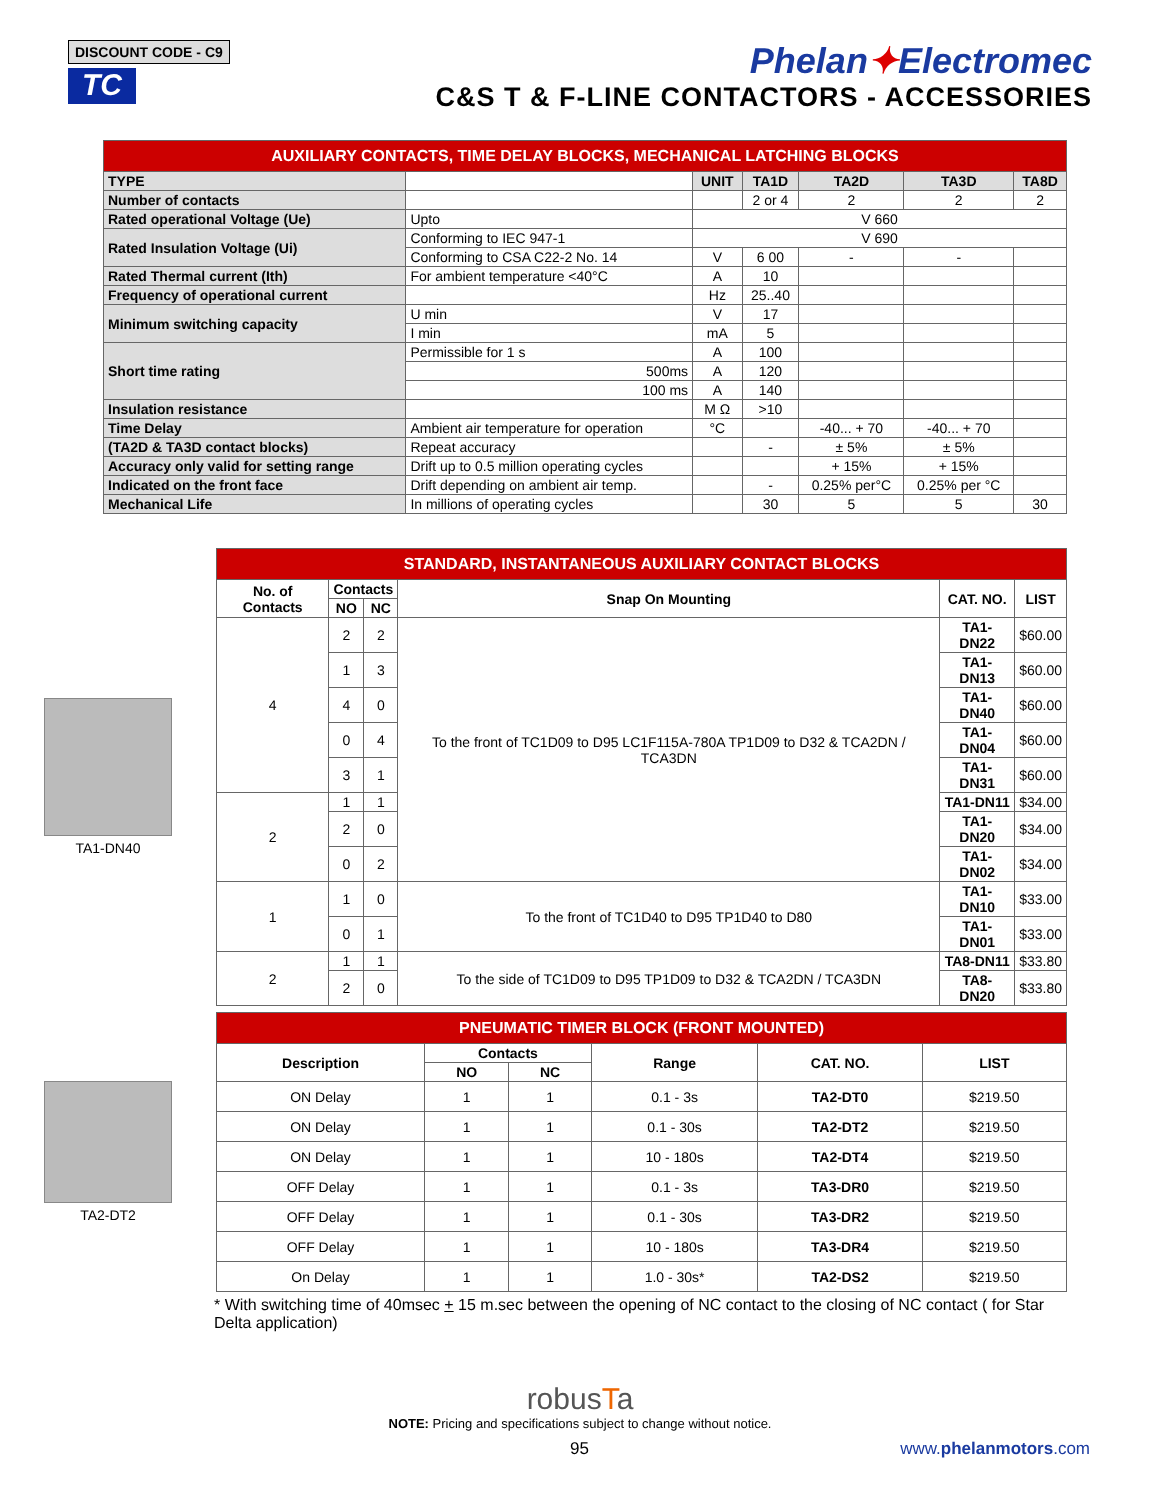DISCOUNT CODE - C9
TC
Phelan✦Electromec
C&S T & F-LINE CONTACTORS - ACCESSORIES
| AUXILIARY CONTACTS, TIME DELAY BLOCKS, MECHANICAL LATCHING BLOCKS | | | | | | |
| TYPE | | UNIT | TA1D | TA2D | TA3D | TA8D |
| Number of contacts | | | 2 or 4 | 2 | 2 | 2 |
| Rated operational Voltage (Ue) | Upto | V 660 | | | | |
| Rated Insulation Voltage (Ui) | Conforming to IEC 947-1 | V 690 | | | | |
| | Conforming to CSA C22-2 No. 14 | V | 6 00 | - | - | |
| Rated Thermal current (Ith) | For ambient temperature <40°C | A | 10 | | | |
| Frequency of operational current | | Hz | 25..40 | | | |
| Minimum switching capacity | U min | V | 17 | | | |
| | I min | mA | 5 | | | |
| Short time rating | Permissible for 1 s | A | 100 | | | |
| | 500ms | A | 120 | | | |
| | 100 ms | A | 140 | | | |
| Insulation resistance | | M Ω | >10 | | | |
| Time Delay | Ambient air temperature for operation | °C | | -40... + 70 | -40... + 70 | |
| (TA2D & TA3D contact blocks) | Repeat accuracy | | - | ± 5% | ± 5% | |
| Accuracy only valid for setting range | Drift up to 0.5 million operating cycles | | | + 15% | + 15% | |
| Indicated on the front face | Drift depending on ambient air temp. | | - | 0.25% per°C | 0.25% per °C | |
| Mechanical Life | In millions of operating cycles | | 30 | 5 | 5 | 30 |
TA1-DN40
| STANDARD, INSTANTANEOUS AUXILIARY CONTACT BLOCKS | | | | | |
| No. of Contacts | Contacts | | Snap On Mounting | CAT. NO. | LIST |
| | NO | NC | | | |
| 4 | 2 | 2 | To the front of TC1D09 to D95 LC1F115A-780A TP1D09 to D32 & TCA2DN / TCA3DN | TA1-DN22 | $60.00 |
| | 1 | 3 | | TA1-DN13 | $60.00 |
| | 4 | 0 | | TA1-DN40 | $60.00 |
| | 0 | 4 | | TA1-DN04 | $60.00 |
| | 3 | 1 | | TA1-DN31 | $60.00 |
| 2 | 1 | 1 | | TA1-DN11 | $34.00 |
| | 2 | 0 | | TA1-DN20 | $34.00 |
| | 0 | 2 | | TA1-DN02 | $34.00 |
| 1 | 1 | 0 | To the front of TC1D40 to D95 TP1D40 to D80 | TA1-DN10 | $33.00 |
| | 0 | 1 | | TA1-DN01 | $33.00 |
| 2 | 1 | 1 | To the side of TC1D09 to D95 TP1D09 to D32 & TCA2DN / TCA3DN | TA8-DN11 | $33.80 |
| | 2 | 0 | | TA8-DN20 | $33.80 |
TA2-DT2
| PNEUMATIC TIMER BLOCK (FRONT MOUNTED) | | | | | |
| Description | Contacts | | Range | CAT. NO. | LIST |
| | NO | NC | | | |
| ON Delay | 1 | 1 | 0.1 - 3s | TA2-DT0 | $219.50 |
| ON Delay | 1 | 1 | 0.1 - 30s | TA2-DT2 | $219.50 |
| ON Delay | 1 | 1 | 10 - 180s | TA2-DT4 | $219.50 |
| OFF Delay | 1 | 1 | 0.1 - 3s | TA3-DR0 | $219.50 |
| OFF Delay | 1 | 1 | 0.1 - 30s | TA3-DR2 | $219.50 |
| OFF Delay | 1 | 1 | 10 - 180s | TA3-DR4 | $219.50 |
| On Delay | 1 | 1 | 1.0 - 30s* | TA2-DS2 | $219.50 |
* With switching time of 40msec + 15 m.sec between the opening of NC contact to the closing of NC contact ( for Star Delta application)
robusTa
NOTE: Pricing and specifications subject to change without notice.
95 www.phelanmotors.com